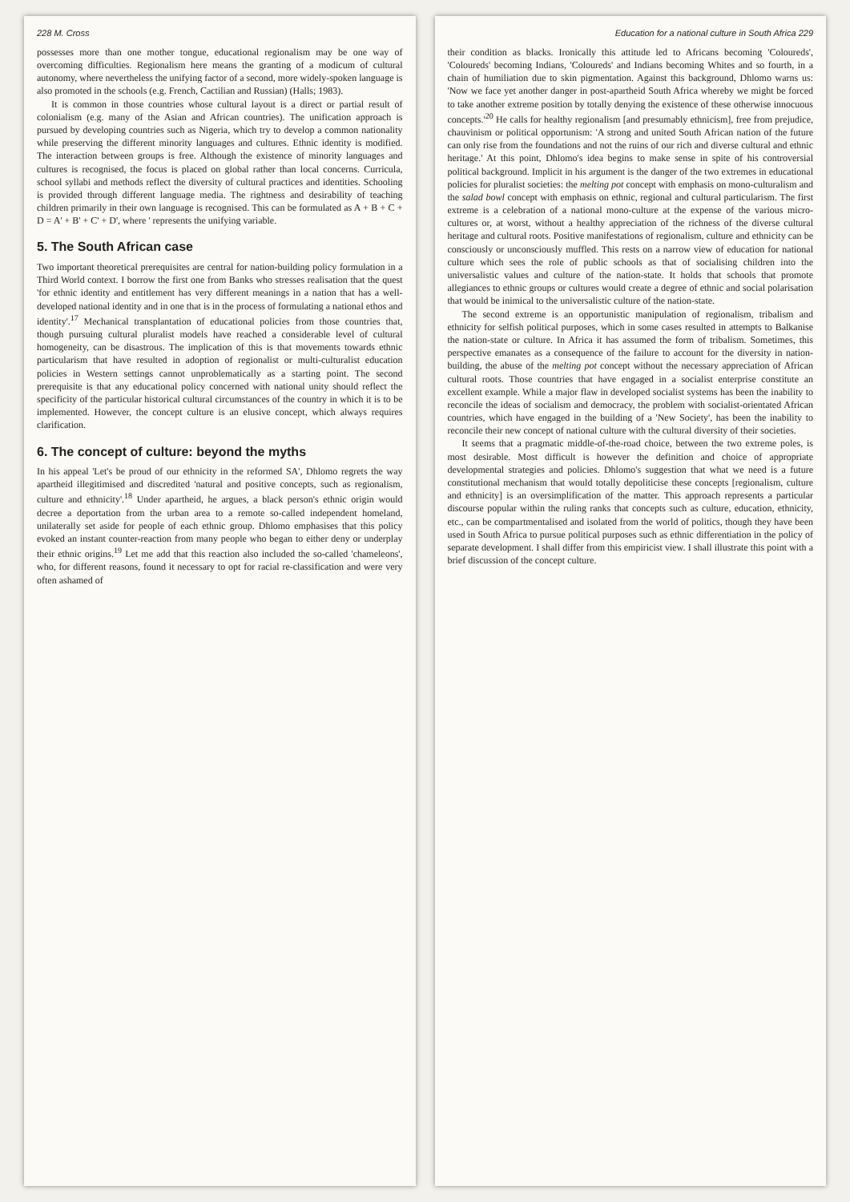228 M. Cross
possesses more than one mother tongue, educational regionalism may be one way of overcoming difficulties. Regionalism here means the granting of a modicum of cultural autonomy, where nevertheless the unifying factor of a second, more widely-spoken language is also promoted in the schools (e.g. French, Cactilian and Russian) (Halls; 1983).
It is common in those countries whose cultural layout is a direct or partial result of colonialism (e.g. many of the Asian and African countries). The unification approach is pursued by developing countries such as Nigeria, which try to develop a common nationality while preserving the different minority languages and cultures. Ethnic identity is modified. The interaction between groups is free. Although the existence of minority languages and cultures is recognised, the focus is placed on global rather than local concerns. Curricula, school syllabi and methods reflect the diversity of cultural practices and identities. Schooling is provided through different language media. The rightness and desirability of teaching children primarily in their own language is recognised. This can be formulated as A + B + C + D = A' + B' + C' + D', where ' represents the unifying variable.
5. The South African case
Two important theoretical prerequisites are central for nation-building policy formulation in a Third World context. I borrow the first one from Banks who stresses realisation that the quest 'for ethnic identity and entitlement has very different meanings in a nation that has a well-developed national identity and in one that is in the process of formulating a national ethos and identity'.<sup>17</sup> Mechanical transplantation of educational policies from those countries that, though pursuing cultural pluralist models have reached a considerable level of cultural homogeneity, can be disastrous. The implication of this is that movements towards ethnic particularism that have resulted in adoption of regionalist or multi-culturalist education policies in Western settings cannot unproblematically as a starting point. The second prerequisite is that any educational policy concerned with national unity should reflect the specificity of the particular historical cultural circumstances of the country in which it is to be implemented. However, the concept culture is an elusive concept, which always requires clarification.
6. The concept of culture: beyond the myths
In his appeal 'Let's be proud of our ethnicity in the reformed SA', Dhlomo regrets the way apartheid illegitimised and discredited 'natural and positive concepts, such as regionalism, culture and ethnicity'.<sup>18</sup> Under apartheid, he argues, a black person's ethnic origin would decree a deportation from the urban area to a remote so-called independent homeland, unilaterally set aside for people of each ethnic group. Dhlomo emphasises that this policy evoked an instant counter-reaction from many people who began to either deny or underplay their ethnic origins.<sup>19</sup> Let me add that this reaction also included the so-called 'chameleons', who, for different reasons, found it necessary to opt for racial re-classification and were very often ashamed of
Education for a national culture in South Africa 229
their condition as blacks. Ironically this attitude led to Africans becoming 'Coloureds', 'Coloureds' becoming Indians, 'Coloureds' and Indians becoming Whites and so fourth, in a chain of humiliation due to skin pigmentation. Against this background, Dhlomo warns us: 'Now we face yet another danger in post-apartheid South Africa whereby we might be forced to take another extreme position by totally denying the existence of these otherwise innocuous concepts.'<sup>20</sup> He calls for healthy regionalism [and presumably ethnicism], free from prejudice, chauvinism or political opportunism: 'A strong and united South African nation of the future can only rise from the foundations and not the ruins of our rich and diverse cultural and ethnic heritage.' At this point, Dhlomo's idea begins to make sense in spite of his controversial political background. Implicit in his argument is the danger of the two extremes in educational policies for pluralist societies: the melting pot concept with emphasis on mono-culturalism and the salad bowl concept with emphasis on ethnic, regional and cultural particularism. The first extreme is a celebration of a national mono-culture at the expense of the various micro-cultures or, at worst, without a healthy appreciation of the richness of the diverse cultural heritage and cultural roots. Positive manifestations of regionalism, culture and ethnicity can be consciously or unconsciously muffled. This rests on a narrow view of education for national culture which sees the role of public schools as that of socialising children into the universalistic values and culture of the nation-state. It holds that schools that promote allegiances to ethnic groups or cultures would create a degree of ethnic and social polarisation that would be inimical to the universalistic culture of the nation-state.
The second extreme is an opportunistic manipulation of regionalism, tribalism and ethnicity for selfish political purposes, which in some cases resulted in attempts to Balkanise the nation-state or culture. In Africa it has assumed the form of tribalism. Sometimes, this perspective emanates as a consequence of the failure to account for the diversity in nation-building, the abuse of the melting pot concept without the necessary appreciation of African cultural roots. Those countries that have engaged in a socialist enterprise constitute an excellent example. While a major flaw in developed socialist systems has been the inability to reconcile the ideas of socialism and democracy, the problem with socialist-orientated African countries, which have engaged in the building of a 'New Society', has been the inability to reconcile their new concept of national culture with the cultural diversity of their societies.
It seems that a pragmatic middle-of-the-road choice, between the two extreme poles, is most desirable. Most difficult is however the definition and choice of appropriate developmental strategies and policies. Dhlomo's suggestion that what we need is a future constitutional mechanism that would totally depoliticise these concepts [regionalism, culture and ethnicity] is an oversimplification of the matter. This approach represents a particular discourse popular within the ruling ranks that concepts such as culture, education, ethnicity, etc., can be compartmentalised and isolated from the world of politics, though they have been used in South Africa to pursue political purposes such as ethnic differentiation in the policy of separate development. I shall differ from this empiricist view. I shall illustrate this point with a brief discussion of the concept culture.